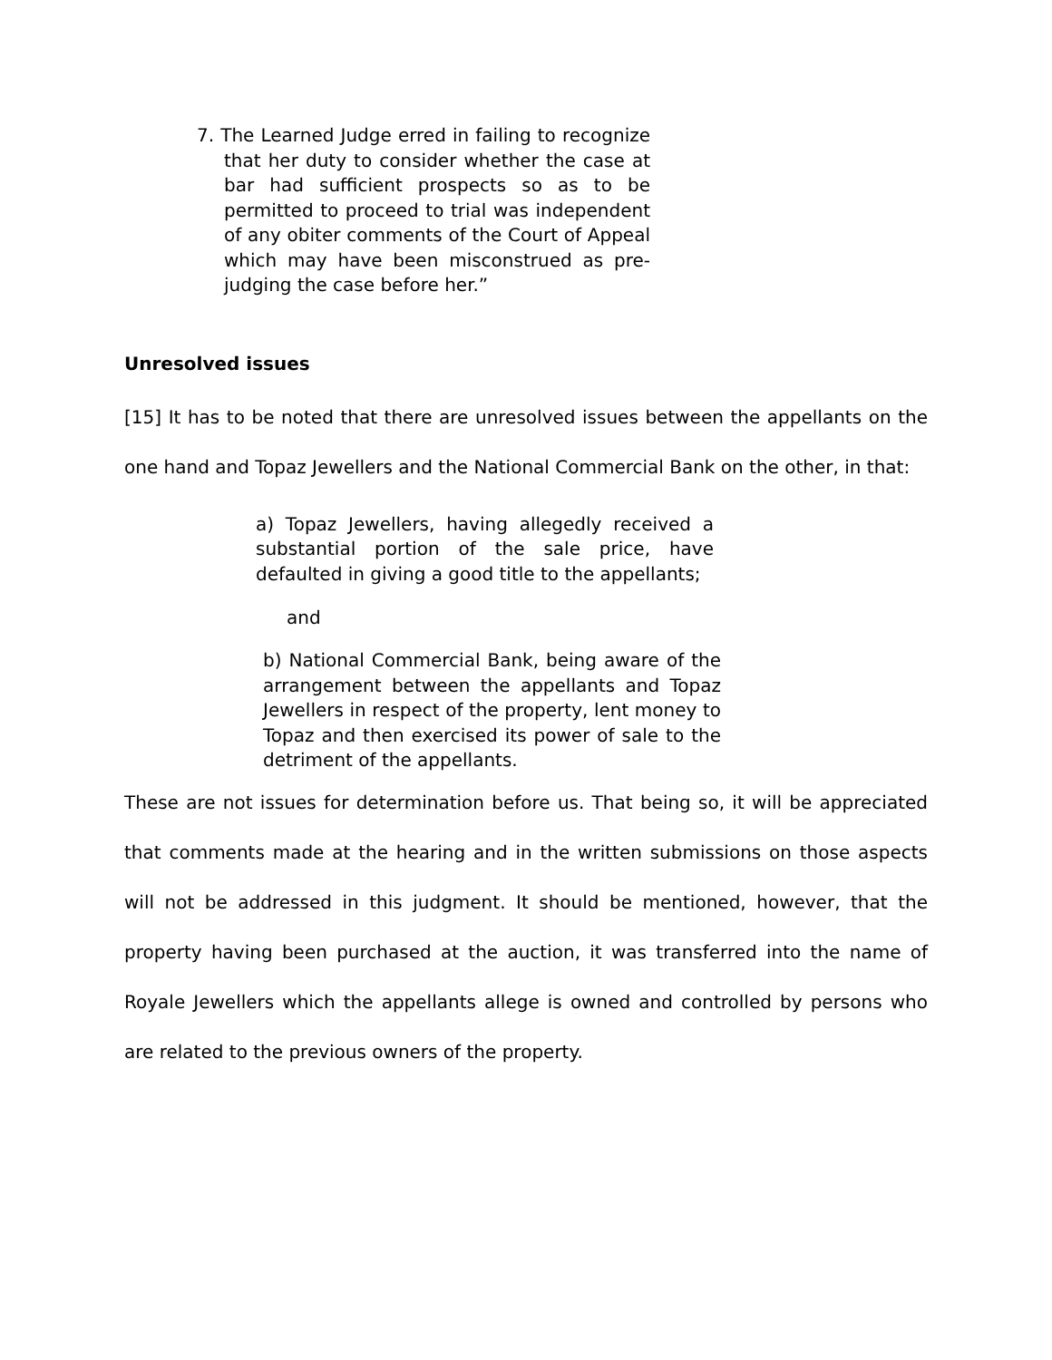7. The Learned Judge erred in failing to recognize that her duty to consider whether the case at bar had sufficient prospects so as to be permitted to proceed to trial was independent of any obiter comments of the Court of Appeal which may have been misconstrued as pre-judging the case before her.”
Unresolved issues
[15] It has to be noted that there are unresolved issues between the appellants on the one hand and Topaz Jewellers and the National Commercial Bank on the other, in that:
a) Topaz Jewellers, having allegedly received a substantial portion of the sale price, have defaulted in giving a good title to the appellants;
and
b) National Commercial Bank, being aware of the arrangement between the appellants and Topaz Jewellers in respect of the property, lent money to Topaz and then exercised its power of sale to the detriment of the appellants.
These are not issues for determination before us. That being so, it will be appreciated that comments made at the hearing and in the written submissions on those aspects will not be addressed in this judgment. It should be mentioned, however, that the property having been purchased at the auction, it was transferred into the name of Royale Jewellers which the appellants allege is owned and controlled by persons who are related to the previous owners of the property.